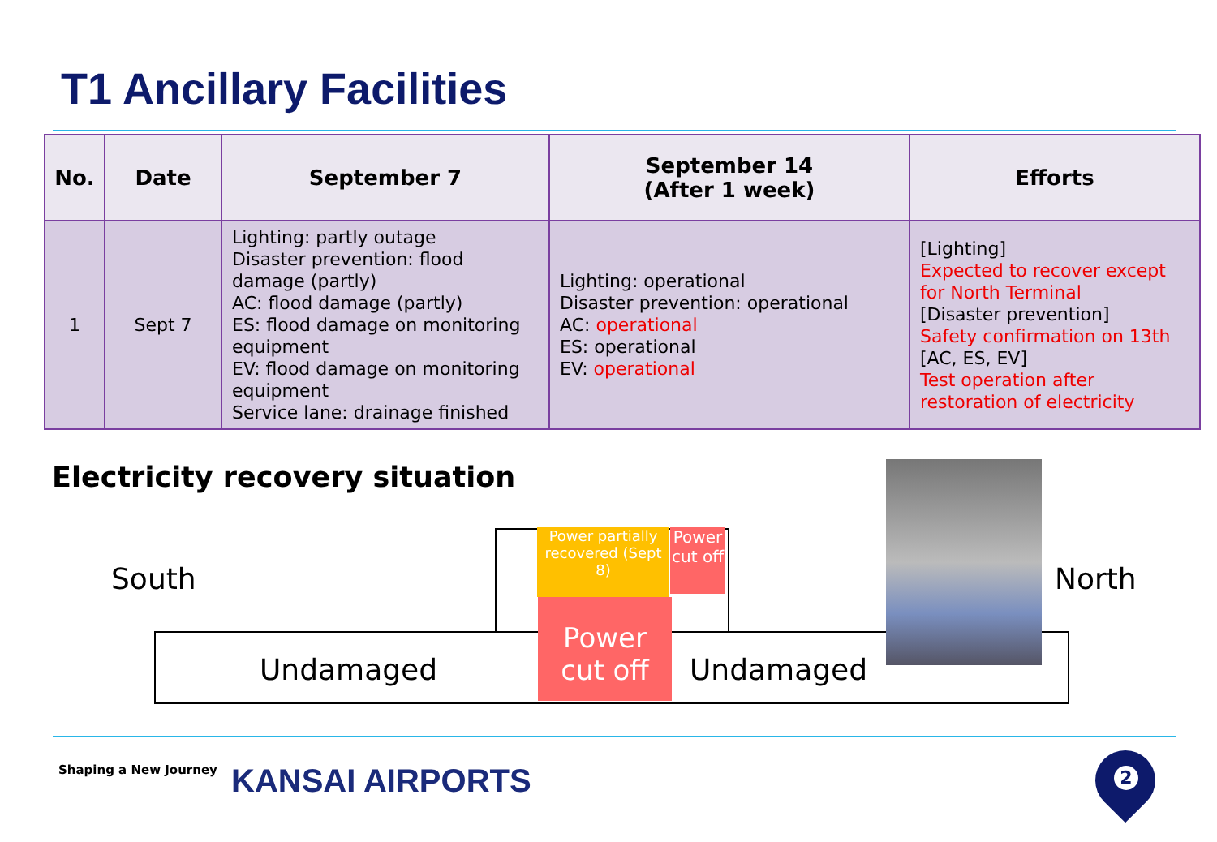T1 Ancillary Facilities
| No. | Date | September 7 | September 14 (After 1 week) | Efforts |
| --- | --- | --- | --- | --- |
| 1 | Sept 7 | Lighting: partly outage Disaster prevention: flood damage (partly) AC: flood damage (partly) ES: flood damage on monitoring equipment EV: flood damage on monitoring equipment Service lane: drainage finished | Lighting: operational Disaster prevention: operational AC: operational ES: operational EV: operational | [Lighting] Expected to recover except for North Terminal [Disaster prevention] Safety confirmation on 13th [AC, ES, EV] Test operation after restoration of electricity |
Electricity recovery situation
South North
Undamaged Undamaged
Power partially recovered (Sept 8)
Power cut off
Power cut off
Shaping a New Journey KANSAI AIRPORTS 2